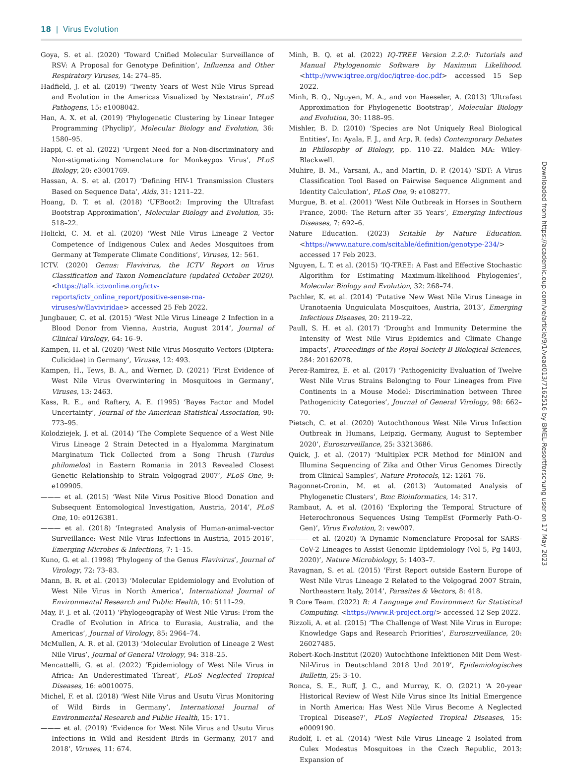18 | Virus Evolution
Goya, S. et al. (2020) ‘Toward Unified Molecular Surveillance of RSV: A Proposal for Genotype Definition’, Influenza and Other Respiratory Viruses, 14: 274–85.
Hadfield, J. et al. (2019) ‘Twenty Years of West Nile Virus Spread and Evolution in the Americas Visualized by Nextstrain’, PLoS Pathogens, 15: e1008042.
Han, A. X. et al. (2019) ‘Phylogenetic Clustering by Linear Integer Programming (Phyclip)’, Molecular Biology and Evolution, 36: 1580–95.
Happi, C. et al. (2022) ‘Urgent Need for a Non-discriminatory and Non-stigmatizing Nomenclature for Monkeypox Virus’, PLoS Biology, 20: e3001769.
Hassan, A. S. et al. (2017) ‘Defining HIV-1 Transmission Clusters Based on Sequence Data’, Aids, 31: 1211–22.
Hoang, D. T. et al. (2018) ‘UFBoot2: Improving the Ultrafast Bootstrap Approximation’, Molecular Biology and Evolution, 35: 518–22.
Holicki, C. M. et al. (2020) ‘West Nile Virus Lineage 2 Vector Competence of Indigenous Culex and Aedes Mosquitoes from Germany at Temperate Climate Conditions’, Viruses, 12: 561.
ICTV. (2020) Genus: Flavivirus, the ICTV Report on Virus Classification and Taxon Nomenclature (updated October 2020). <https://talk.ictvonline.org/ictv-reports/ictv_online_report/positive-sense-rna-viruses/w/flaviviridae> accessed 25 Feb 2022.
Jungbauer, C. et al. (2015) ‘West Nile Virus Lineage 2 Infection in a Blood Donor from Vienna, Austria, August 2014’, Journal of Clinical Virology, 64: 16–9.
Kampen, H. et al. (2020) ‘West Nile Virus Mosquito Vectors (Diptera: Culicidae) in Germany’, Viruses, 12: 493.
Kampen, H., Tews, B. A., and Werner, D. (2021) ‘First Evidence of West Nile Virus Overwintering in Mosquitoes in Germany’, Viruses, 13: 2463.
Kass, R. E., and Raftery, A. E. (1995) ‘Bayes Factor and Model Uncertainty’, Journal of the American Statistical Association, 90: 773–95.
Kolodziejek, J. et al. (2014) ‘The Complete Sequence of a West Nile Virus Lineage 2 Strain Detected in a Hyalomma Marginatum Marginatum Tick Collected from a Song Thrush (Turdus philomelos) in Eastern Romania in 2013 Revealed Closest Genetic Relationship to Strain Volgograd 2007’, PLoS One, 9: e109905.
——— et al. (2015) ‘West Nile Virus Positive Blood Donation and Subsequent Entomological Investigation, Austria, 2014’, PLoS One, 10: e0126381.
——— et al. (2018) ‘Integrated Analysis of Human-animal-vector Surveillance: West Nile Virus Infections in Austria, 2015-2016’, Emerging Microbes & Infections, 7: 1–15.
Kuno, G. et al. (1998) ‘Phylogeny of the Genus Flavivirus’, Journal of Virology, 72: 73–83.
Mann, B. R. et al. (2013) ‘Molecular Epidemiology and Evolution of West Nile Virus in North America’, International Journal of Environmental Research and Public Health, 10: 5111–29.
May, F. J. et al. (2011) ‘Phylogeography of West Nile Virus: From the Cradle of Evolution in Africa to Eurasia, Australia, and the Americas’, Journal of Virology, 85: 2964–74.
McMullen, A. R. et al. (2013) ‘Molecular Evolution of Lineage 2 West Nile Virus’, Journal of General Virology, 94: 318–25.
Mencattelli, G. et al. (2022) ‘Epidemiology of West Nile Virus in Africa: An Underestimated Threat’, PLoS Neglected Tropical Diseases, 16: e0010075.
Michel, F. et al. (2018) ‘West Nile Virus and Usutu Virus Monitoring of Wild Birds in Germany’, International Journal of Environmental Research and Public Health, 15: 171.
——— et al. (2019) ‘Evidence for West Nile Virus and Usutu Virus Infections in Wild and Resident Birds in Germany, 2017 and 2018’, Viruses, 11: 674.
Minh, B. Q. et al. (2022) IQ-TREE Version 2.2.0: Tutorials and Manual Phylogenomic Software by Maximum Likelihood. <http://www.iqtree.org/doc/iqtree-doc.pdf> accessed 15 Sep 2022.
Minh, B. Q., Nguyen, M. A., and von Haeseler, A. (2013) ‘Ultrafast Approximation for Phylogenetic Bootstrap’, Molecular Biology and Evolution, 30: 1188–95.
Mishler, B. D. (2010) ‘Species are Not Uniquely Real Biological Entities’, In: Ayala, F. J., and Arp, R. (eds) Contemporary Debates in Philosophy of Biology, pp. 110–22. Malden MA: Wiley-Blackwell.
Muhire, B. M., Varsani, A., and Martin, D. P. (2014) ‘SDT: A Virus Classification Tool Based on Pairwise Sequence Alignment and Identity Calculation’, PLoS One, 9: e108277.
Murgue, B. et al. (2001) ‘West Nile Outbreak in Horses in Southern France, 2000: The Return after 35 Years’, Emerging Infectious Diseases, 7: 692–6.
Nature Education. (2023) Scitable by Nature Education. <https://www.nature.com/scitable/definition/genotype-234/> accessed 17 Feb 2023.
Nguyen, L. T. et al. (2015) ‘IQ-TREE: A Fast and Effective Stochastic Algorithm for Estimating Maximum-likelihood Phylogenies’, Molecular Biology and Evolution, 32: 268–74.
Pachler, K. et al. (2014) ‘Putative New West Nile Virus Lineage in Uranotaenia Unguiculata Mosquitoes, Austria, 2013’, Emerging Infectious Diseases, 20: 2119–22.
Paull, S. H. et al. (2017) ‘Drought and Immunity Determine the Intensity of West Nile Virus Epidemics and Climate Change Impacts’, Proceedings of the Royal Society B-Biological Sciences, 284: 20162078.
Perez-Ramirez, E. et al. (2017) ‘Pathogenicity Evaluation of Twelve West Nile Virus Strains Belonging to Four Lineages from Five Continents in a Mouse Model: Discrimination between Three Pathogenicity Categories’, Journal of General Virology, 98: 662–70.
Pietsch, C. et al. (2020) ‘Autochthonous West Nile Virus Infection Outbreak in Humans, Leipzig, Germany, August to September 2020’, Eurosurveillance, 25: 33213686.
Quick, J. et al. (2017) ‘Multiplex PCR Method for MinION and Illumina Sequencing of Zika and Other Virus Genomes Directly from Clinical Samples’, Nature Protocols, 12: 1261–76.
Ragonnet-Cronin, M. et al. (2013) ‘Automated Analysis of Phylogenetic Clusters’, Bmc Bioinformatics, 14: 317.
Rambaut, A. et al. (2016) ‘Exploring the Temporal Structure of Heterochronous Sequences Using TempEst (Formerly Path-O-Gen)’, Virus Evolution, 2: vew007.
——— et al. (2020) ‘A Dynamic Nomenclature Proposal for SARS-CoV-2 Lineages to Assist Genomic Epidemiology (Vol 5, Pg 1403, 2020)’, Nature Microbiology, 5: 1403–7.
Ravagnan, S. et al. (2015) ‘First Report outside Eastern Europe of West Nile Virus Lineage 2 Related to the Volgograd 2007 Strain, Northeastern Italy, 2014’, Parasites & Vectors, 8: 418.
R Core Team. (2022) R: A Language and Environment for Statistical Computing. <https://www.R-project.org/> accessed 12 Sep 2022.
Rizzoli, A. et al. (2015) ‘The Challenge of West Nile Virus in Europe: Knowledge Gaps and Research Priorities’, Eurosurveillance, 20: 26027485.
Robert-Koch-Institut (2020) ‘Autochthone Infektionen Mit Dem West-Nil-Virus in Deutschland 2018 Und 2019’, Epidemiologisches Bulletin, 25: 3–10.
Ronca, S. E., Ruff, J. C., and Murray, K. O. (2021) ‘A 20-year Historical Review of West Nile Virus since Its Initial Emergence in North America: Has West Nile Virus Become A Neglected Tropical Disease?’, PLoS Neglected Tropical Diseases, 15: e0009190.
Rudolf, I. et al. (2014) ‘West Nile Virus Lineage 2 Isolated from Culex Modestus Mosquitoes in the Czech Republic, 2013: Expansion of
Downloaded from https://academic.oup.com/ve/article/9/1/vead013/7162516 by BMEL-Resortforschung user on 17 May 2023